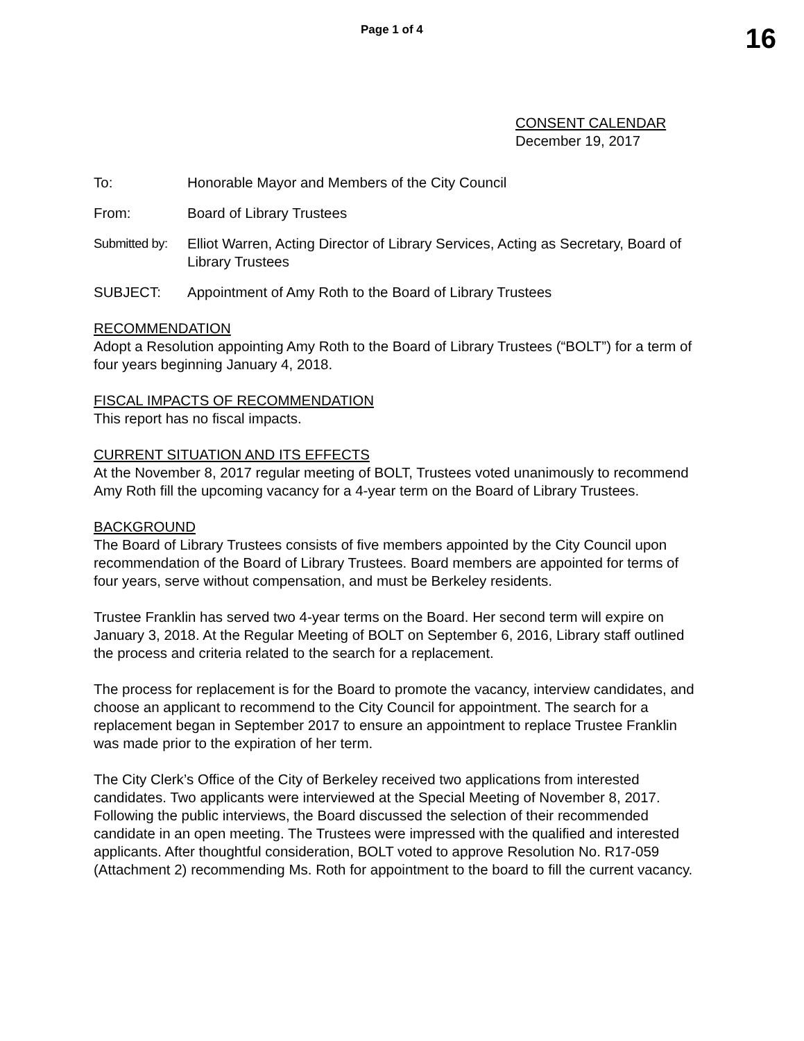Page 1 of 4
16
CONSENT CALENDAR
December 19, 2017
To: Honorable Mayor and Members of the City Council
From: Board of Library Trustees
Submitted by:
Elliot Warren, Acting Director of Library Services, Acting as Secretary, Board of Library Trustees
SUBJECT: Appointment of Amy Roth to the Board of Library Trustees
RECOMMENDATION
Adopt a Resolution appointing Amy Roth to the Board of Library Trustees (“BOLT”) for a term of four years beginning January 4, 2018.
FISCAL IMPACTS OF RECOMMENDATION
This report has no fiscal impacts.
CURRENT SITUATION AND ITS EFFECTS
At the November 8, 2017 regular meeting of BOLT, Trustees voted unanimously to recommend Amy Roth fill the upcoming vacancy for a 4-year term on the Board of Library Trustees.
BACKGROUND
The Board of Library Trustees consists of five members appointed by the City Council upon recommendation of the Board of Library Trustees. Board members are appointed for terms of four years, serve without compensation, and must be Berkeley residents.
Trustee Franklin has served two 4-year terms on the Board. Her second term will expire on January 3, 2018. At the Regular Meeting of BOLT on September 6, 2016, Library staff outlined the process and criteria related to the search for a replacement.
The process for replacement is for the Board to promote the vacancy, interview candidates, and choose an applicant to recommend to the City Council for appointment. The search for a replacement began in September 2017 to ensure an appointment to replace Trustee Franklin was made prior to the expiration of her term.
The City Clerk’s Office of the City of Berkeley received two applications from interested candidates. Two applicants were interviewed at the Special Meeting of November 8, 2017. Following the public interviews, the Board discussed the selection of their recommended candidate in an open meeting. The Trustees were impressed with the qualified and interested applicants. After thoughtful consideration, BOLT voted to approve Resolution No. R17-059 (Attachment 2) recommending Ms. Roth for appointment to the board to fill the current vacancy.